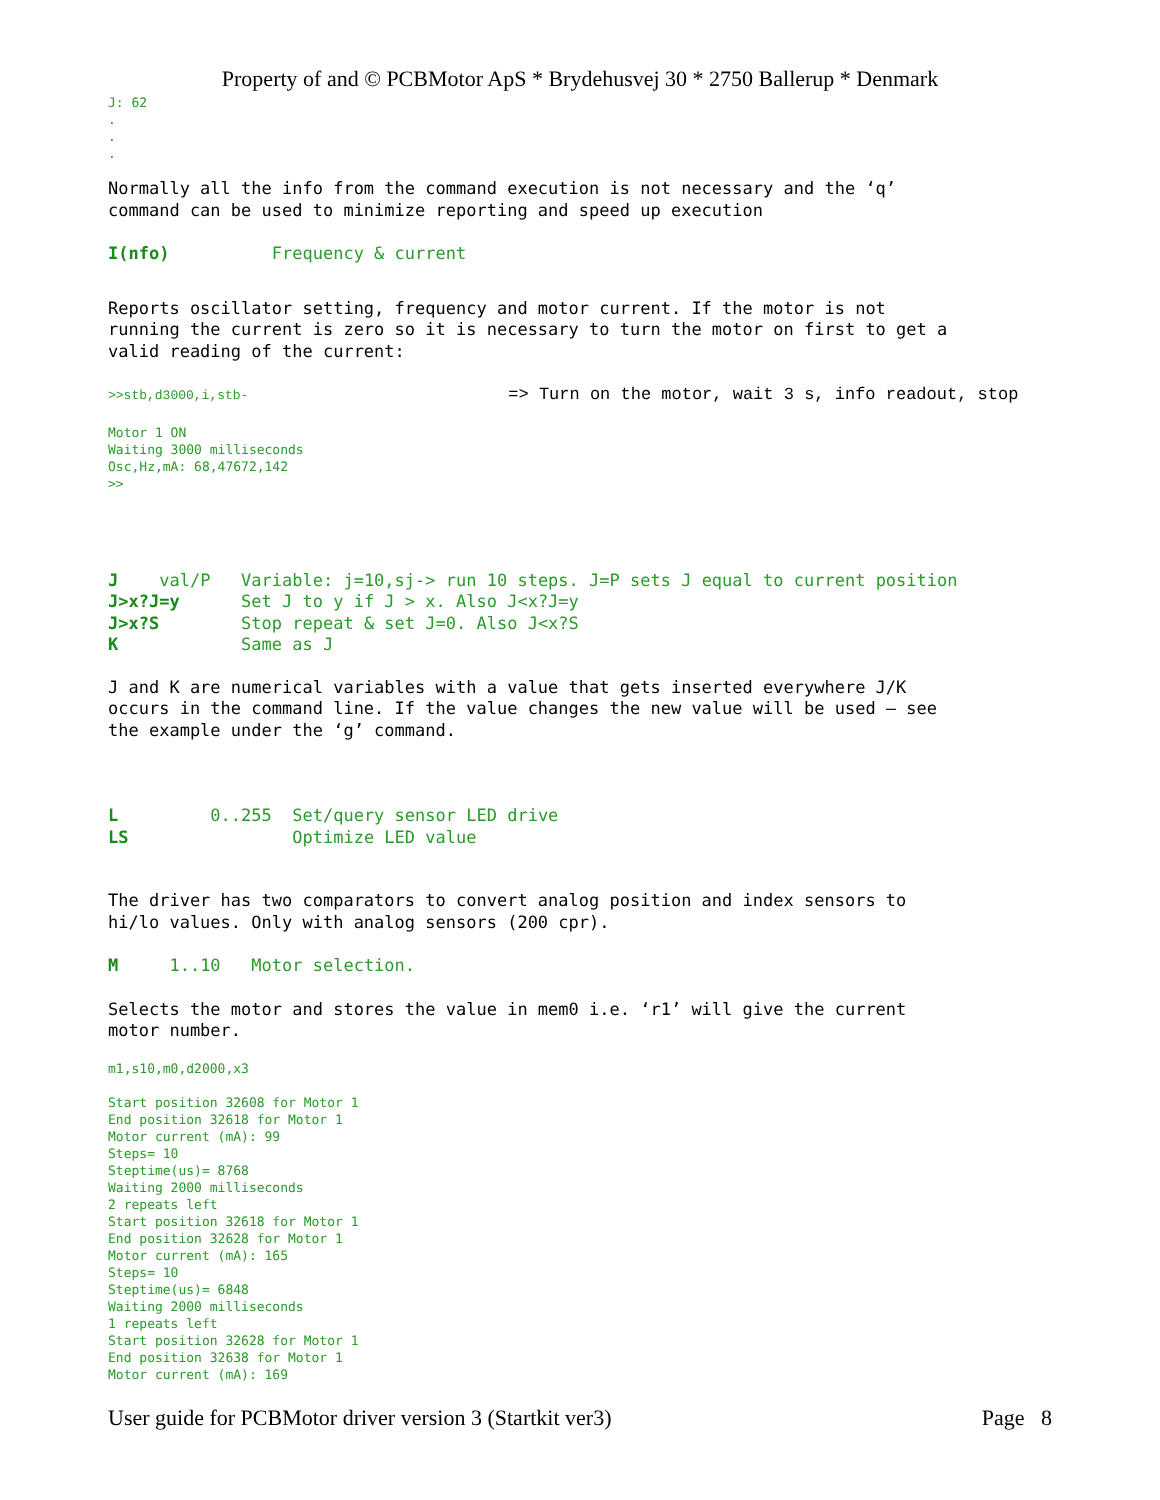Property of and © PCBMotor ApS * Brydehusvej 30 * 2750 Ballerup * Denmark
J: 62
.
.
.
Normally all the info from the command execution is not necessary and the ‘q’
command can be used to minimize reporting and speed up execution
I(nfo)          Frequency & current
Reports oscillator setting, frequency and motor current. If the motor is not
running the current is zero so it is necessary to turn the motor on first to get a
valid reading of the current:
>>stb,d3000,i,stb- => Turn on the motor, wait 3 s, info readout, stop
Motor 1 ON
Waiting 3000 milliseconds
Osc,Hz,mA: 68,47672,142
>>
J    val/P   Variable: j=10,sj-> run 10 steps. J=P sets J equal to current position
J>x?J=y      Set J to y if J > x. Also J<x?J=y
J>x?S        Stop repeat & set J=0. Also J<x?S
K            Same as J
J and K are numerical variables with a value that gets inserted everywhere J/K
occurs in the command line. If the value changes the new value will be used – see
the example under the ‘g’ command.
L         0..255  Set/query sensor LED drive
LS                Optimize LED value
The driver has two comparators to convert analog position and index sensors to
hi/lo values. Only with analog sensors (200 cpr).
M     1..10   Motor selection.
Selects the motor and stores the value in mem0 i.e. ‘r1’ will give the current
motor number.
m1,s10,m0,d2000,x3
Start position 32608 for Motor 1
End position 32618 for Motor 1
Motor current (mA): 99
Steps= 10
Steptime(us)= 8768
Waiting 2000 milliseconds
2 repeats left
Start position 32618 for Motor 1
End position 32628 for Motor 1
Motor current (mA): 165
Steps= 10
Steptime(us)= 6848
Waiting 2000 milliseconds
1 repeats left
Start position 32628 for Motor 1
End position 32638 for Motor 1
Motor current (mA): 169
User guide for PCBMotor driver version 3 (Startkit ver3) Page 8